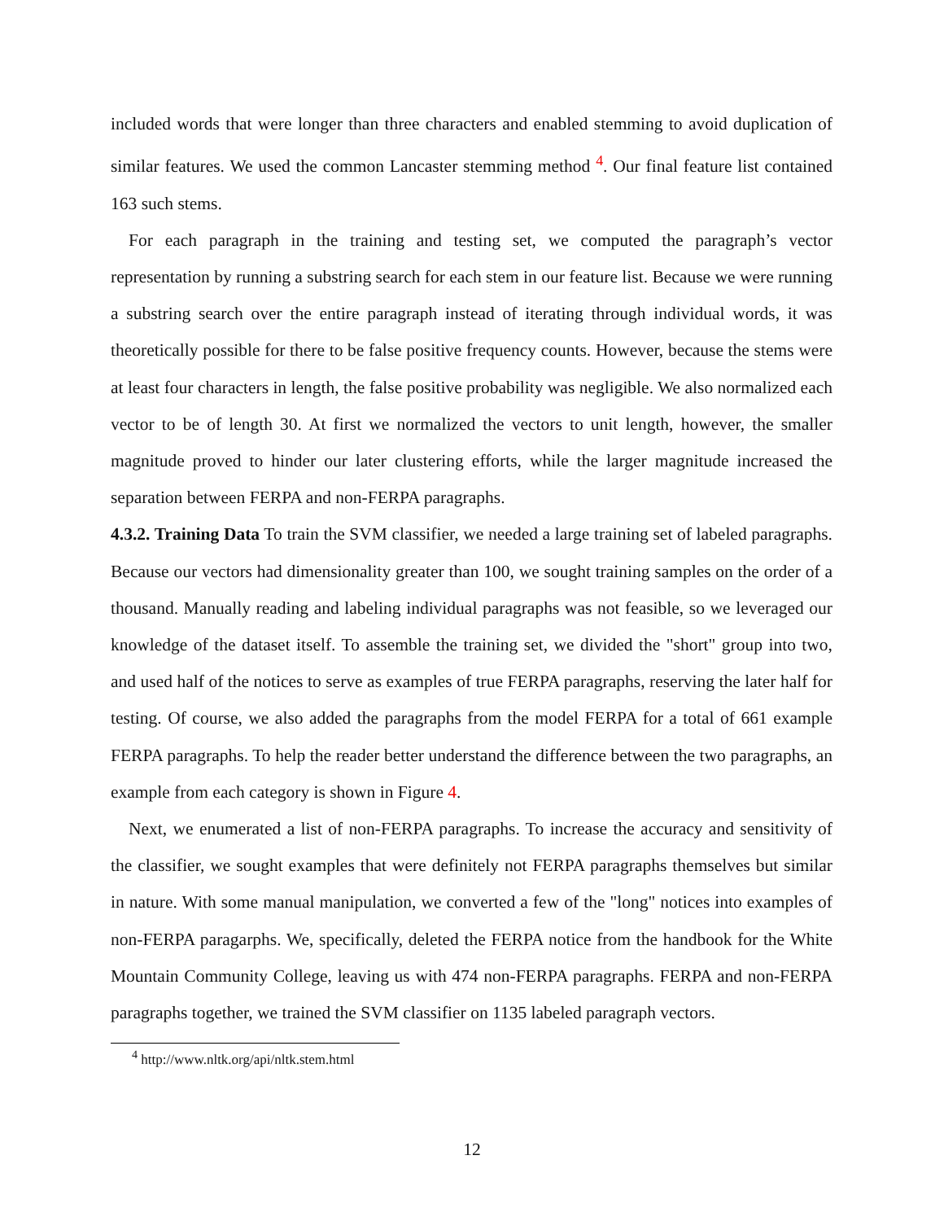included words that were longer than three characters and enabled stemming to avoid duplication of similar features. We used the common Lancaster stemming method <sup>4</sup>. Our final feature list contained 163 such stems.
For each paragraph in the training and testing set, we computed the paragraph’s vector representation by running a substring search for each stem in our feature list. Because we were running a substring search over the entire paragraph instead of iterating through individual words, it was theoretically possible for there to be false positive frequency counts. However, because the stems were at least four characters in length, the false positive probability was negligible. We also normalized each vector to be of length 30. At first we normalized the vectors to unit length, however, the smaller magnitude proved to hinder our later clustering efforts, while the larger magnitude increased the separation between FERPA and non-FERPA paragraphs.
4.3.2. Training Data To train the SVM classifier, we needed a large training set of labeled paragraphs. Because our vectors had dimensionality greater than 100, we sought training samples on the order of a thousand. Manually reading and labeling individual paragraphs was not feasible, so we leveraged our knowledge of the dataset itself. To assemble the training set, we divided the "short" group into two, and used half of the notices to serve as examples of true FERPA paragraphs, reserving the later half for testing. Of course, we also added the paragraphs from the model FERPA for a total of 661 example FERPA paragraphs. To help the reader better understand the difference between the two paragraphs, an example from each category is shown in Figure 4.
Next, we enumerated a list of non-FERPA paragraphs. To increase the accuracy and sensitivity of the classifier, we sought examples that were definitely not FERPA paragraphs themselves but similar in nature. With some manual manipulation, we converted a few of the "long" notices into examples of non-FERPA paragarphs. We, specifically, deleted the FERPA notice from the handbook for the White Mountain Community College, leaving us with 474 non-FERPA paragraphs. FERPA and non-FERPA paragraphs together, we trained the SVM classifier on 1135 labeled paragraph vectors.
<sup>4</sup> http://www.nltk.org/api/nltk.stem.html
12